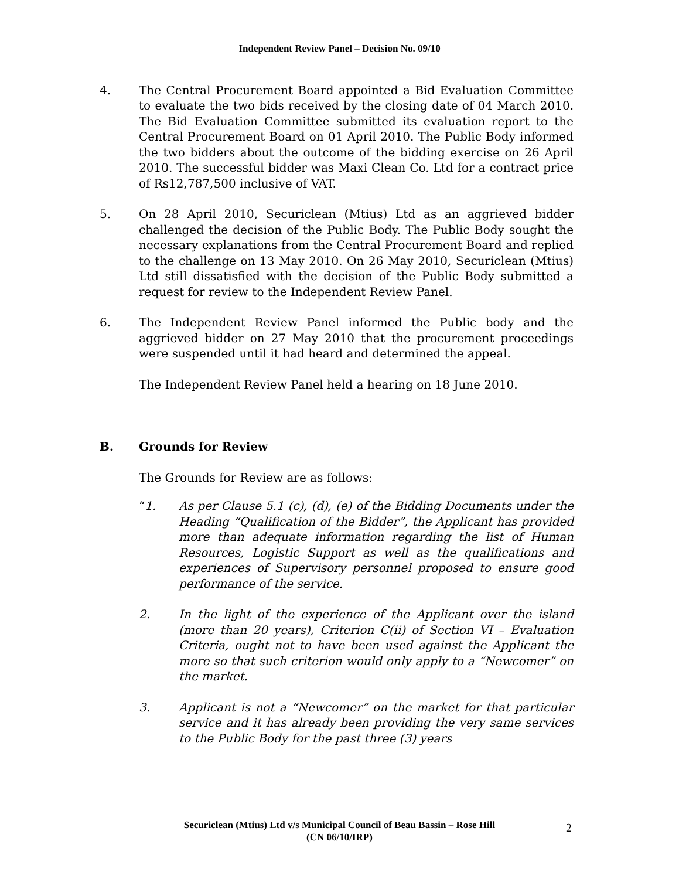Independent Review Panel – Decision No. 09/10
4. The Central Procurement Board appointed a Bid Evaluation Committee to evaluate the two bids received by the closing date of 04 March 2010. The Bid Evaluation Committee submitted its evaluation report to the Central Procurement Board on 01 April 2010. The Public Body informed the two bidders about the outcome of the bidding exercise on 26 April 2010. The successful bidder was Maxi Clean Co. Ltd for a contract price of Rs12,787,500 inclusive of VAT.
5. On 28 April 2010, Securiclean (Mtius) Ltd as an aggrieved bidder challenged the decision of the Public Body. The Public Body sought the necessary explanations from the Central Procurement Board and replied to the challenge on 13 May 2010. On 26 May 2010, Securiclean (Mtius) Ltd still dissatisfied with the decision of the Public Body submitted a request for review to the Independent Review Panel.
6. The Independent Review Panel informed the Public body and the aggrieved bidder on 27 May 2010 that the procurement proceedings were suspended until it had heard and determined the appeal.
The Independent Review Panel held a hearing on 18 June 2010.
B. Grounds for Review
The Grounds for Review are as follows:
“1. As per Clause 5.1 (c), (d), (e) of the Bidding Documents under the Heading “Qualification of the Bidder”, the Applicant has provided more than adequate information regarding the list of Human Resources, Logistic Support as well as the qualifications and experiences of Supervisory personnel proposed to ensure good performance of the service.
2. In the light of the experience of the Applicant over the island (more than 20 years), Criterion C(ii) of Section VI – Evaluation Criteria, ought not to have been used against the Applicant the more so that such criterion would only apply to a “Newcomer” on the market.
3. Applicant is not a “Newcomer” on the market for that particular service and it has already been providing the very same services to the Public Body for the past three (3) years
Securiclean (Mtius) Ltd v/s Municipal Council of Beau Bassin – Rose Hill
(CN 06/10/IRP)
2